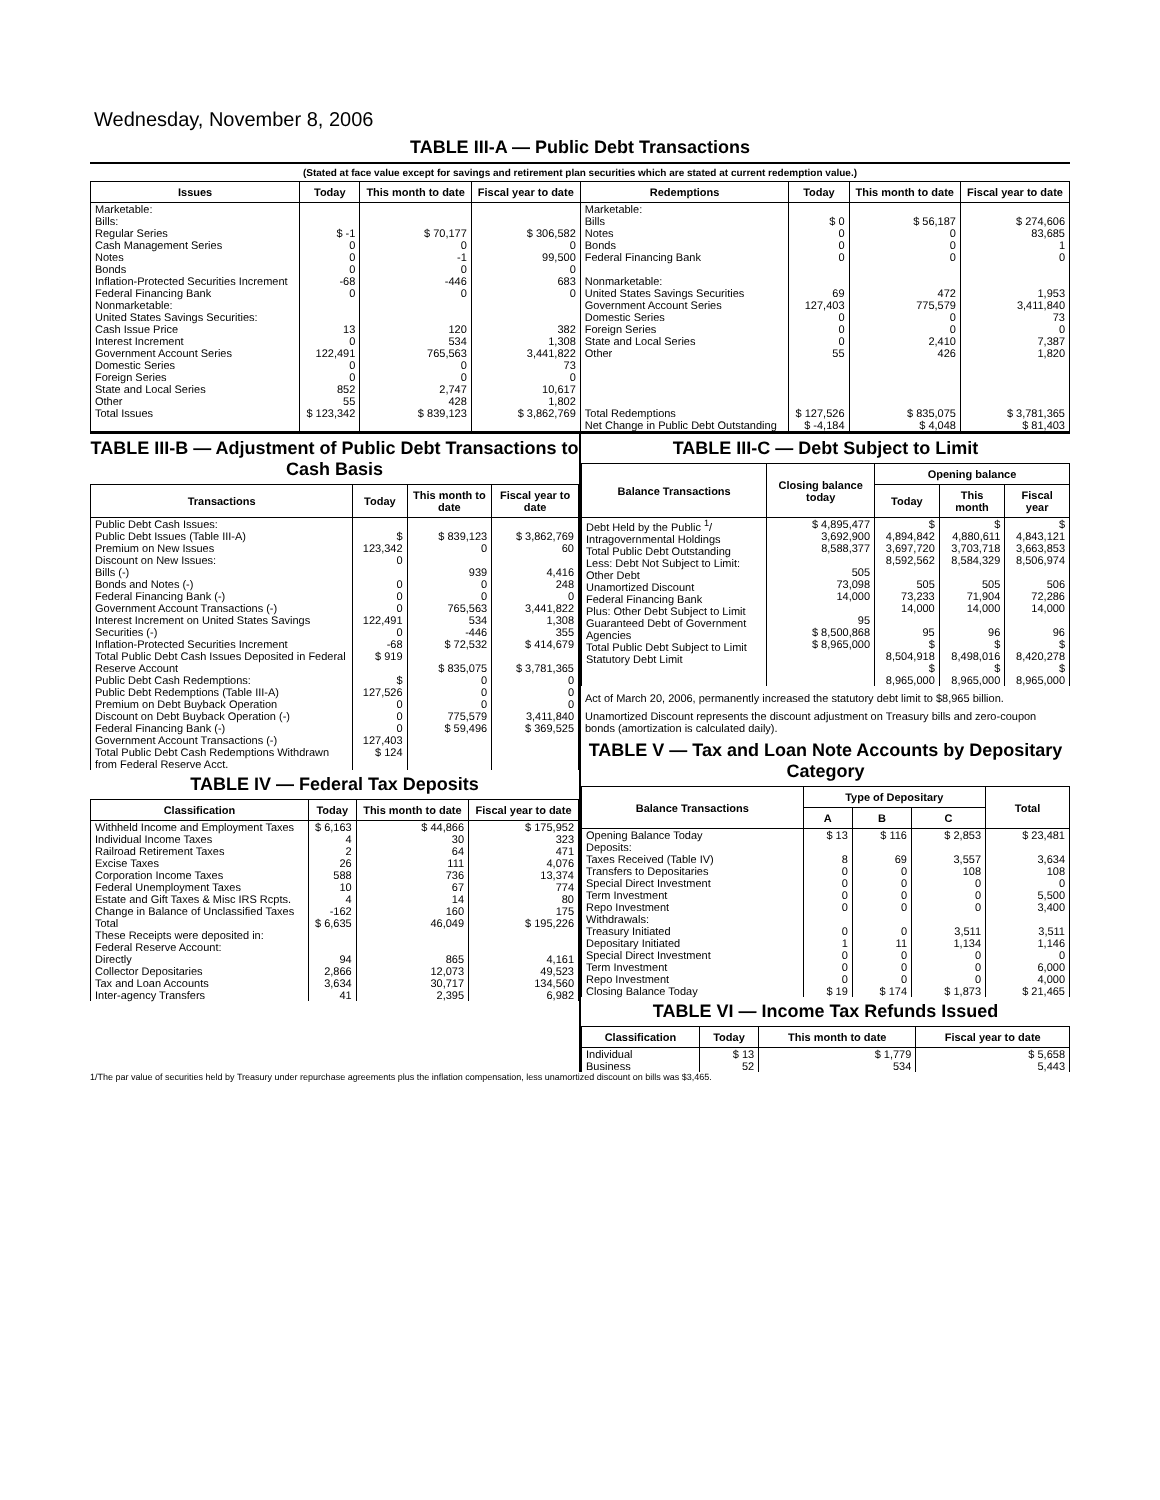Wednesday, November 8, 2006
TABLE III-A — Public Debt Transactions
(Stated at face value except for savings and retirement plan securities which are stated at current redemption value.)
| Issues | Today | This month to date | Fiscal year to date | Redemptions | Today | This month to date | Fiscal year to date |
| --- | --- | --- | --- | --- | --- | --- | --- |
| Marketable: Bills: Regular Series Cash Management Series Notes Bonds Inflation-Protected Securities Increment Federal Financing Bank Nonmarketable: United States Savings Securities: Cash Issue Price Interest Increment Government Account Series Domestic Series Foreign Series State and Local Series Other | $ -1 0 0 0 -68 0 13 0 122,491 0 0 852 55 | $ 70,177 0 -1 0 -446 0 120 534 765,563 0 0 2,747 428 | $ 306,582 0 99,500 0 683 0 382 1,308 3,441,822 73 0 10,617 1,802 | Marketable: Bills Notes Bonds Federal Financing Bank Nonmarketable: United States Savings Securities Government Account Series Domestic Series Foreign Series State and Local Series Other | $ 0 0 0 0 69 127,403 0 0 0 55 | $ 56,187 0 0 0 472 775,579 0 0 2,410 426 | $ 274,606 83,685 1 0 1,953 3,411,840 73 0 7,387 1,820 |
| Total Issues | $ 123,342 | $ 839,123 | $ 3,862,769 | Total Redemptions | $ 127,526 | $ 835,075 | $ 3,781,365 |
| | | | | Net Change in Public Debt Outstanding | $ -4,184 | $ 4,048 | $ 81,403 |
TABLE III-B — Adjustment of Public Debt Transactions to Cash Basis
| Transactions | Today | This month to date | Fiscal year to date |
| --- | --- | --- | --- |
| Public Debt Cash Issues: Public Debt Issues (Table III-A) Premium on New Issues Discount on New Issues: Bills (-) Bonds and Notes (-) Federal Financing Bank (-) Government Account Transactions (-) Interest Increment on United States Savings Securities (-) Inflation-Protected Securities Increment Total Public Debt Cash Issues Deposited in Federal Reserve Account Public Debt Cash Redemptions: Public Debt Redemptions (Table III-A) Premium on Debt Buyback Operation Discount on Debt Buyback Operation (-) Federal Financing Bank (-) Government Account Transactions (-) Total Public Debt Cash Redemptions Withdrawn from Federal Reserve Acct. | $ 123,342 0 0 0 0 122,491 0 -68 $ 919 $ 127,526 0 0 0 127,403 $ 124 | $ 839,123 0 939 0 0 765,563 534 -446 $ 72,532 $ 835,075 0 0 0 775,579 $ 59,496 | $ 3,862,769 60 4,416 248 0 3,441,822 1,308 355 $ 414,679 $ 3,781,365 0 0 0 3,411,840 $ 369,525 |
TABLE IV — Federal Tax Deposits
| Classification | Today | This month to date | Fiscal year to date |
| --- | --- | --- | --- |
| Withheld Income and Employment Taxes Individual Income Taxes Railroad Retirement Taxes Excise Taxes Corporation Income Taxes Federal Unemployment Taxes Estate and Gift Taxes & Misc IRS Rcpts. Change in Balance of Unclassified Taxes Total | $ 6,163 4 2 26 588 10 4 -162 $ 6,635 | $ 44,866 30 64 111 736 67 14 160 46,049 | $ 175,952 323 471 4,076 13,374 774 80 175 $ 195,226 |
| These Receipts were deposited in: Federal Reserve Account: Directly Collector Depositaries Tax and Loan Accounts Inter-agency Transfers | 94 2,866 3,634 41 | 865 12,073 30,717 2,395 | 4,161 49,523 134,560 6,982 |
TABLE III-C — Debt Subject to Limit
| Balance Transactions | Closing balance today | Opening balance | | |
| --- | --- | --- | --- | --- |
| | | Today | This month | Fiscal year |
| Debt Held by the Public <sup>1</sup>/ Intragovernmental Holdings Total Public Debt Outstanding Less: Debt Not Subject to Limit: Other Debt Unamortized Discount Federal Financing Bank Plus: Other Debt Subject to Limit Guaranteed Debt of Government Agencies Total Public Debt Subject to Limit Statutory Debt Limit | $ 4,895,477 3,692,900 8,588,377 505 73,098 14,000 95 $ 8,500,868 $ 8,965,000 | $ 4,894,842 3,697,720 8,592,562 505 73,233 14,000 95 $ 8,504,918 $ 8,965,000 | $ 4,880,611 3,703,718 8,584,329 505 71,904 14,000 96 $ 8,498,016 $ 8,965,000 | $ 4,843,121 3,663,853 8,506,974 506 72,286 14,000 96 $ 8,420,278 $ 8,965,000 |
Act of March 20, 2006, permanently increased the statutory debt limit to $8,965 billion.
Unamortized Discount represents the discount adjustment on Treasury bills and zero-coupon bonds (amortization is calculated daily).
TABLE V — Tax and Loan Note Accounts by Depositary Category
| Balance Transactions | Type of Depositary | | | Total |
| --- | --- | --- | --- | --- |
| | A | B | C | |
| Opening Balance Today Deposits: Taxes Received (Table IV) Transfers to Depositaries Special Direct Investment Term Investment Repo Investment Withdrawals: Treasury Initiated Depositary Initiated Special Direct Investment Term Investment Repo Investment Closing Balance Today | $ 13 8 0 0 0 0 0 1 0 0 0 $ 19 | $ 116 69 0 0 0 0 0 11 0 0 0 $ 174 | $ 2,853 3,557 108 0 0 0 3,511 1,134 0 0 0 $ 1,873 | $ 23,481 3,634 108 0 5,500 3,400 3,511 1,146 0 6,000 4,000 $ 21,465 |
TABLE VI — Income Tax Refunds Issued
| Classification | Today | This month to date | Fiscal year to date |
| --- | --- | --- | --- |
| Individual Business | $ 13 52 | $ 1,779 534 | $ 5,658 5,443 |
1/The par value of securities held by Treasury under repurchase agreements plus the inflation compensation, less unamortized discount on bills was $3,465.